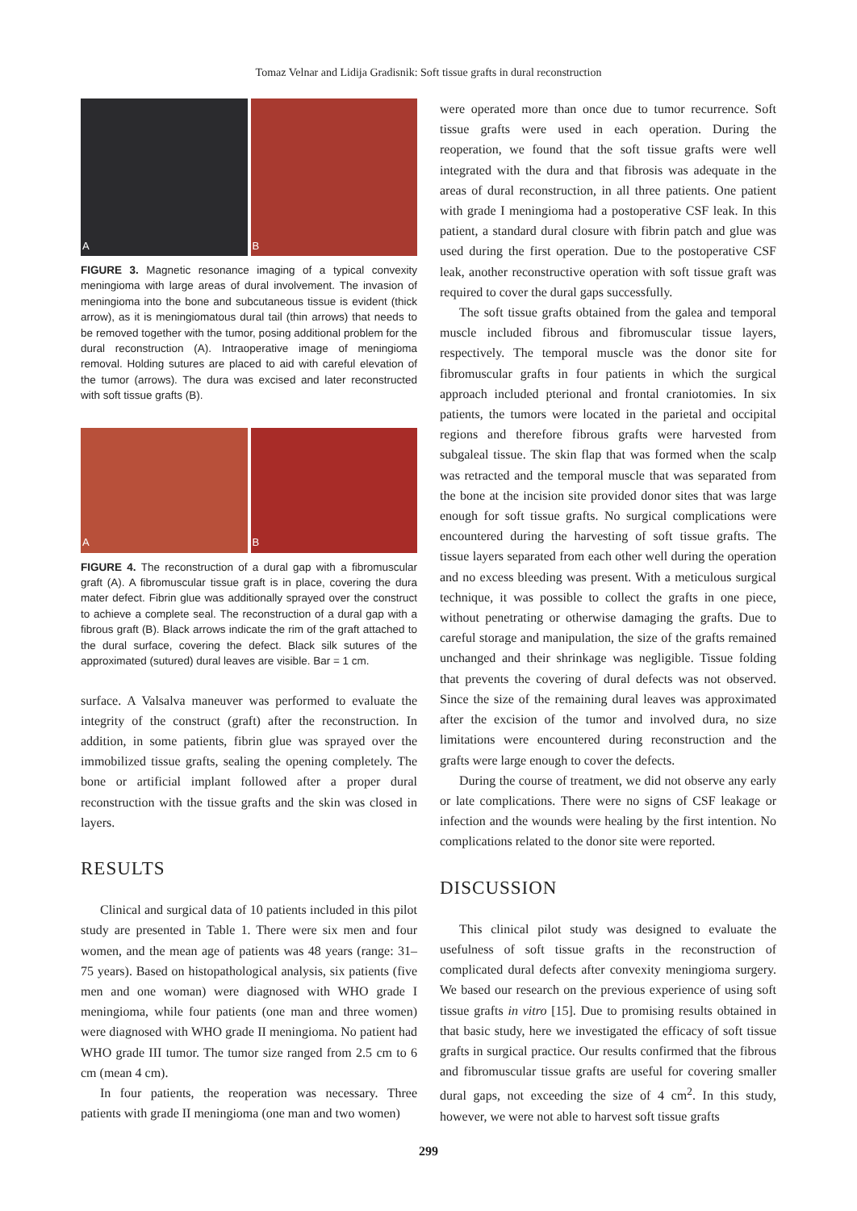Tomaz Velnar and Lidija Gradisnik: Soft tissue grafts in dural reconstruction
A
B
FIGURE 3. Magnetic resonance imaging of a typical convexity meningioma with large areas of dural involvement. The invasion of meningioma into the bone and subcutaneous tissue is evident (thick arrow), as it is meningiomatous dural tail (thin arrows) that needs to be removed together with the tumor, posing additional problem for the dural reconstruction (A). Intraoperative image of meningioma removal. Holding sutures are placed to aid with careful elevation of the tumor (arrows). The dura was excised and later reconstructed with soft tissue grafts (B).
A
B
FIGURE 4. The reconstruction of a dural gap with a fibromuscular graft (A). A fibromuscular tissue graft is in place, covering the dura mater defect. Fibrin glue was additionally sprayed over the construct to achieve a complete seal. The reconstruction of a dural gap with a fibrous graft (B). Black arrows indicate the rim of the graft attached to the dural surface, covering the defect. Black silk sutures of the approximated (sutured) dural leaves are visible. Bar = 1 cm.
surface. A Valsalva maneuver was performed to evaluate the integrity of the construct (graft) after the reconstruction. In addition, in some patients, fibrin glue was sprayed over the immobilized tissue grafts, sealing the opening completely. The bone or artificial implant followed after a proper dural reconstruction with the tissue grafts and the skin was closed in layers.
RESULTS
Clinical and surgical data of 10 patients included in this pilot study are presented in Table 1. There were six men and four women, and the mean age of patients was 48 years (range: 31–75 years). Based on histopathological analysis, six patients (five men and one woman) were diagnosed with WHO grade I meningioma, while four patients (one man and three women) were diagnosed with WHO grade II meningioma. No patient had WHO grade III tumor. The tumor size ranged from 2.5 cm to 6 cm (mean 4 cm).
In four patients, the reoperation was necessary. Three patients with grade II meningioma (one man and two women)
were operated more than once due to tumor recurrence. Soft tissue grafts were used in each operation. During the reoperation, we found that the soft tissue grafts were well integrated with the dura and that fibrosis was adequate in the areas of dural reconstruction, in all three patients. One patient with grade I meningioma had a postoperative CSF leak. In this patient, a standard dural closure with fibrin patch and glue was used during the first operation. Due to the postoperative CSF leak, another reconstructive operation with soft tissue graft was required to cover the dural gaps successfully.
The soft tissue grafts obtained from the galea and temporal muscle included fibrous and fibromuscular tissue layers, respectively. The temporal muscle was the donor site for fibromuscular grafts in four patients in which the surgical approach included pterional and frontal craniotomies. In six patients, the tumors were located in the parietal and occipital regions and therefore fibrous grafts were harvested from subgaleal tissue. The skin flap that was formed when the scalp was retracted and the temporal muscle that was separated from the bone at the incision site provided donor sites that was large enough for soft tissue grafts. No surgical complications were encountered during the harvesting of soft tissue grafts. The tissue layers separated from each other well during the operation and no excess bleeding was present. With a meticulous surgical technique, it was possible to collect the grafts in one piece, without penetrating or otherwise damaging the grafts. Due to careful storage and manipulation, the size of the grafts remained unchanged and their shrinkage was negligible. Tissue folding that prevents the covering of dural defects was not observed. Since the size of the remaining dural leaves was approximated after the excision of the tumor and involved dura, no size limitations were encountered during reconstruction and the grafts were large enough to cover the defects.
During the course of treatment, we did not observe any early or late complications. There were no signs of CSF leakage or infection and the wounds were healing by the first intention. No complications related to the donor site were reported.
DISCUSSION
This clinical pilot study was designed to evaluate the usefulness of soft tissue grafts in the reconstruction of complicated dural defects after convexity meningioma surgery. We based our research on the previous experience of using soft tissue grafts in vitro [15]. Due to promising results obtained in that basic study, here we investigated the efficacy of soft tissue grafts in surgical practice. Our results confirmed that the fibrous and fibromuscular tissue grafts are useful for covering smaller dural gaps, not exceeding the size of 4 cm<sup>2</sup>. In this study, however, we were not able to harvest soft tissue grafts
299